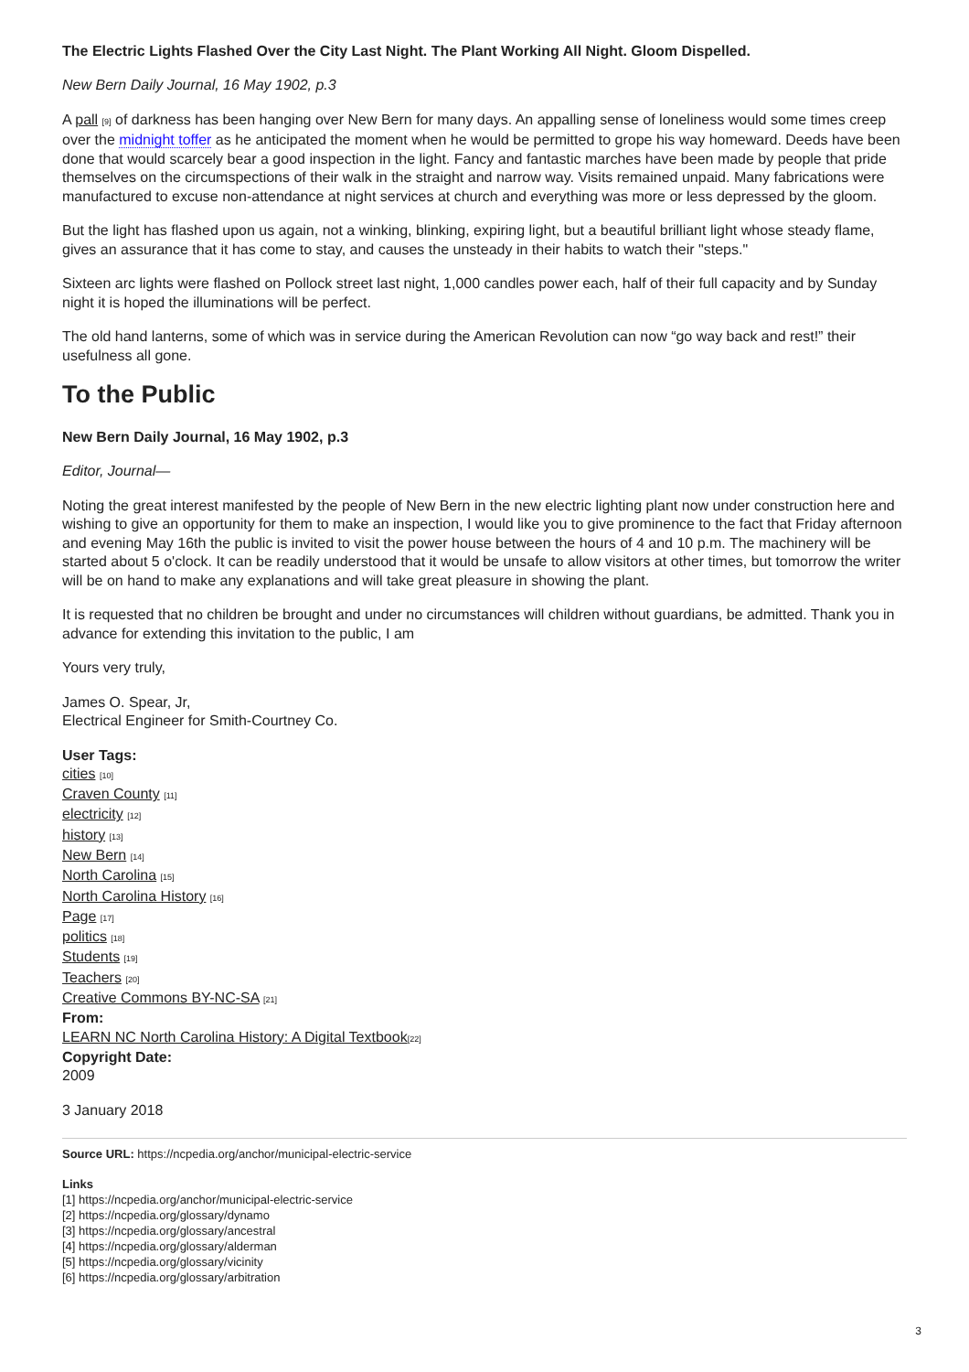The Electric Lights Flashed Over the City Last Night. The Plant Working All Night. Gloom Dispelled.
New Bern Daily Journal, 16 May 1902, p.3
A pall [9] of darkness has been hanging over New Bern for many days. An appalling sense of loneliness would some times creep over the midnight toffer as he anticipated the moment when he would be permitted to grope his way homeward. Deeds have been done that would scarcely bear a good inspection in the light. Fancy and fantastic marches have been made by people that pride themselves on the circumspections of their walk in the straight and narrow way. Visits remained unpaid. Many fabrications were manufactured to excuse non-attendance at night services at church and everything was more or less depressed by the gloom.
But the light has flashed upon us again, not a winking, blinking, expiring light, but a beautiful brilliant light whose steady flame, gives an assurance that it has come to stay, and causes the unsteady in their habits to watch their "steps."
Sixteen arc lights were flashed on Pollock street last night, 1,000 candles power each, half of their full capacity and by Sunday night it is hoped the illuminations will be perfect.
The old hand lanterns, some of which was in service during the American Revolution can now “go way back and rest!” their usefulness all gone.
To the Public
New Bern Daily Journal, 16 May 1902, p.3
Editor, Journal—
Noting the great interest manifested by the people of New Bern in the new electric lighting plant now under construction here and wishing to give an opportunity for them to make an inspection, I would like you to give prominence to the fact that Friday afternoon and evening May 16th the public is invited to visit the power house between the hours of 4 and 10 p.m. The machinery will be started about 5 o'clock. It can be readily understood that it would be unsafe to allow visitors at other times, but tomorrow the writer will be on hand to make any explanations and will take great pleasure in showing the plant.
It is requested that no children be brought and under no circumstances will children without guardians, be admitted. Thank you in advance for extending this invitation to the public, I am
Yours very truly,
James O. Spear, Jr,
Electrical Engineer for Smith-Courtney Co.
User Tags:
cities [10]
Craven County [11]
electricity [12]
history [13]
New Bern [14]
North Carolina [15]
North Carolina History [16]
Page [17]
politics [18]
Students [19]
Teachers [20]
Creative Commons BY-NC-SA [21]
From:
LEARN NC North Carolina History: A Digital Textbook[22]
Copyright Date:
2009
3 January 2018
Source URL: https://ncpedia.org/anchor/municipal-electric-service
Links
[1] https://ncpedia.org/anchor/municipal-electric-service
[2] https://ncpedia.org/glossary/dynamo
[3] https://ncpedia.org/glossary/ancestral
[4] https://ncpedia.org/glossary/alderman
[5] https://ncpedia.org/glossary/vicinity
[6] https://ncpedia.org/glossary/arbitration
3